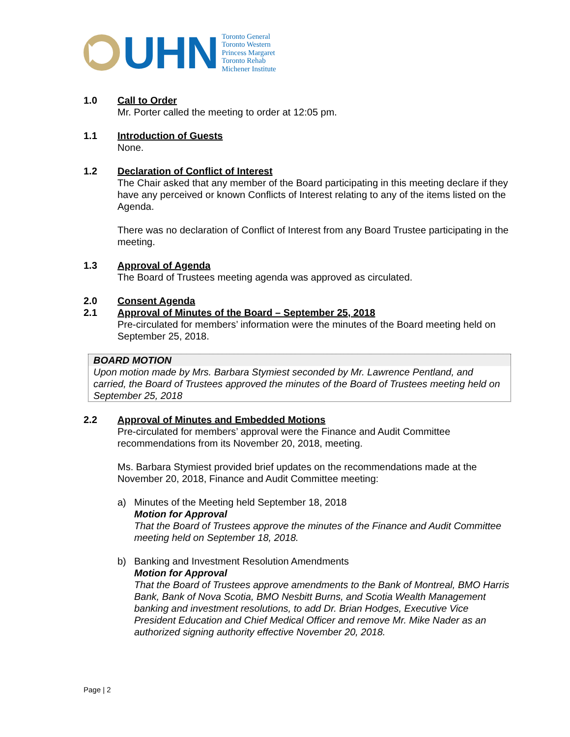UHN
Toronto General
Toronto Western
Princess Margaret
Toronto Rehab
Michener Institute
1.0 Call to Order
Mr. Porter called the meeting to order at 12:05 pm.
1.1 Introduction of Guests
None.
1.2 Declaration of Conflict of Interest
The Chair asked that any member of the Board participating in this meeting declare if they have any perceived or known Conflicts of Interest relating to any of the items listed on the Agenda.
There was no declaration of Conflict of Interest from any Board Trustee participating in the meeting.
1.3 Approval of Agenda
The Board of Trustees meeting agenda was approved as circulated.
2.0 Consent Agenda
2.1 Approval of Minutes of the Board – September 25, 2018
Pre-circulated for members’ information were the minutes of the Board meeting held on September 25, 2018.
BOARD MOTION
Upon motion made by Mrs. Barbara Stymiest seconded by Mr. Lawrence Pentland, and carried, the Board of Trustees approved the minutes of the Board of Trustees meeting held on September 25, 2018
2.2 Approval of Minutes and Embedded Motions
Pre-circulated for members’ approval were the Finance and Audit Committee recommendations from its November 20, 2018, meeting.
Ms. Barbara Stymiest provided brief updates on the recommendations made at the November 20, 2018, Finance and Audit Committee meeting:
a) Minutes of the Meeting held September 18, 2018
Motion for Approval
That the Board of Trustees approve the minutes of the Finance and Audit Committee meeting held on September 18, 2018.
b) Banking and Investment Resolution Amendments
Motion for Approval
That the Board of Trustees approve amendments to the Bank of Montreal, BMO Harris Bank, Bank of Nova Scotia, BMO Nesbitt Burns, and Scotia Wealth Management banking and investment resolutions, to add Dr. Brian Hodges, Executive Vice President Education and Chief Medical Officer and remove Mr. Mike Nader as an authorized signing authority effective November 20, 2018.
Page | 2